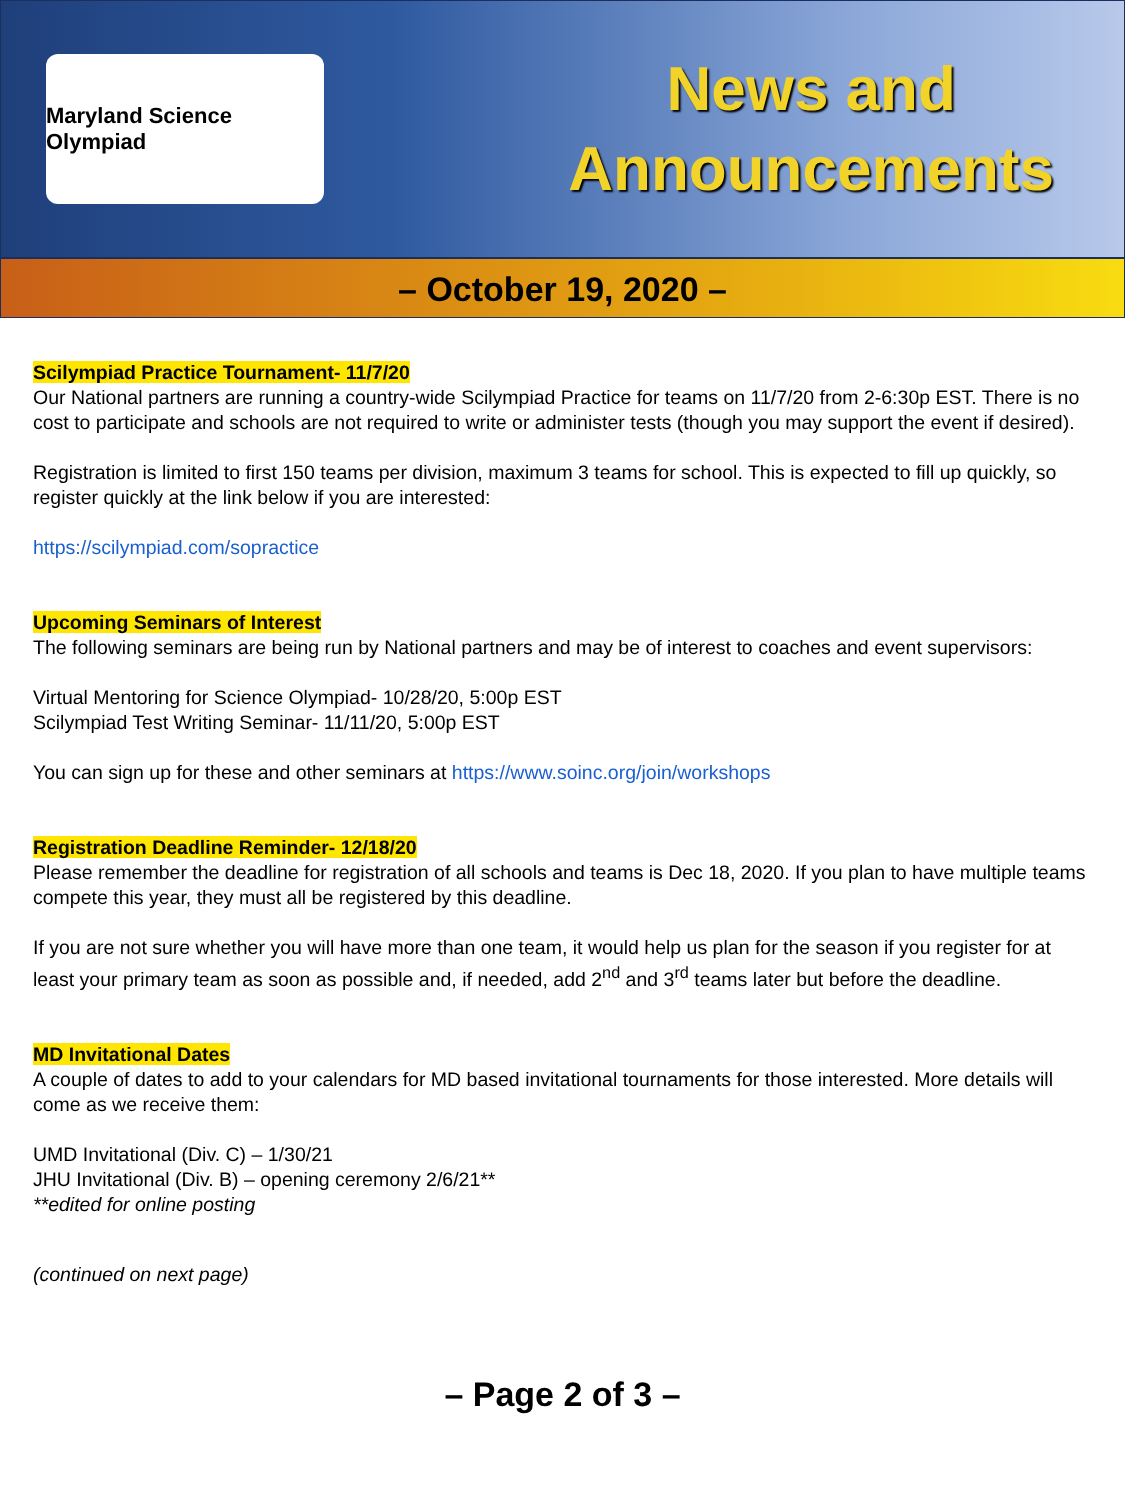Maryland Science Olympiad
News and
Announcements
– October 19, 2020 –
Scilympiad Practice Tournament- 11/7/20
Our National partners are running a country-wide Scilympiad Practice for teams on 11/7/20 from 2-6:30p EST. There is no cost to participate and schools are not required to write or administer tests (though you may support the event if desired).
Registration is limited to first 150 teams per division, maximum 3 teams for school. This is expected to fill up quickly, so register quickly at the link below if you are interested:
https://scilympiad.com/sopractice
Upcoming Seminars of Interest
The following seminars are being run by National partners and may be of interest to coaches and event supervisors:
Virtual Mentoring for Science Olympiad- 10/28/20, 5:00p EST
Scilympiad Test Writing Seminar- 11/11/20, 5:00p EST
You can sign up for these and other seminars at https://www.soinc.org/join/workshops
Registration Deadline Reminder- 12/18/20
Please remember the deadline for registration of all schools and teams is Dec 18, 2020. If you plan to have multiple teams compete this year, they must all be registered by this deadline.
If you are not sure whether you will have more than one team, it would help us plan for the season if you register for at least your primary team as soon as possible and, if needed, add 2<sup>nd</sup> and 3<sup>rd</sup> teams later but before the deadline.
MD Invitational Dates
A couple of dates to add to your calendars for MD based invitational tournaments for those interested. More details will come as we receive them:
UMD Invitational (Div. C) – 1/30/21
JHU Invitational (Div. B) – opening ceremony 2/6/21**
**edited for online posting
(continued on next page)
– Page 2 of 3 –